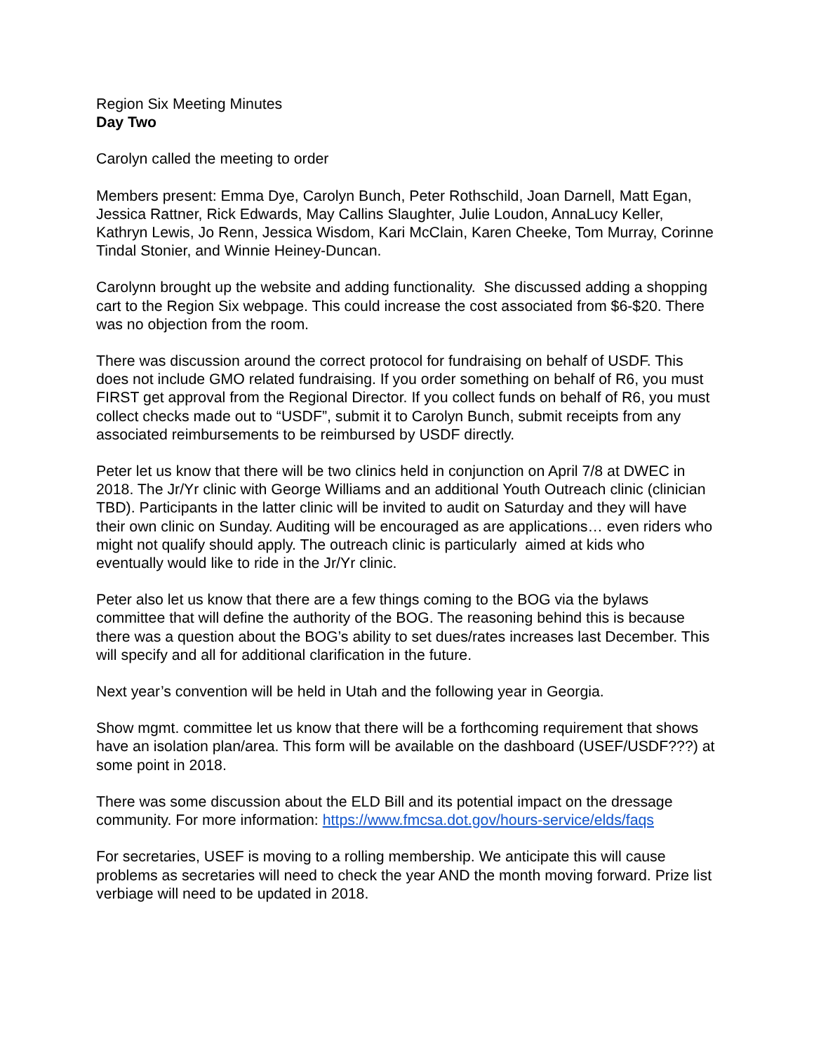Region Six Meeting Minutes
Day Two
Carolyn called the meeting to order
Members present: Emma Dye, Carolyn Bunch, Peter Rothschild, Joan Darnell, Matt Egan, Jessica Rattner, Rick Edwards, May Callins Slaughter, Julie Loudon, AnnaLucy Keller, Kathryn Lewis, Jo Renn, Jessica Wisdom, Kari McClain, Karen Cheeke, Tom Murray, Corinne Tindal Stonier, and Winnie Heiney-Duncan.
Carolynn brought up the website and adding functionality. She discussed adding a shopping cart to the Region Six webpage. This could increase the cost associated from $6-$20. There was no objection from the room.
There was discussion around the correct protocol for fundraising on behalf of USDF. This does not include GMO related fundraising. If you order something on behalf of R6, you must FIRST get approval from the Regional Director. If you collect funds on behalf of R6, you must collect checks made out to “USDF”, submit it to Carolyn Bunch, submit receipts from any associated reimbursements to be reimbursed by USDF directly.
Peter let us know that there will be two clinics held in conjunction on April 7/8 at DWEC in 2018. The Jr/Yr clinic with George Williams and an additional Youth Outreach clinic (clinician TBD). Participants in the latter clinic will be invited to audit on Saturday and they will have their own clinic on Sunday. Auditing will be encouraged as are applications… even riders who might not qualify should apply. The outreach clinic is particularly aimed at kids who eventually would like to ride in the Jr/Yr clinic.
Peter also let us know that there are a few things coming to the BOG via the bylaws committee that will define the authority of the BOG. The reasoning behind this is because there was a question about the BOG’s ability to set dues/rates increases last December. This will specify and all for additional clarification in the future.
Next year’s convention will be held in Utah and the following year in Georgia.
Show mgmt. committee let us know that there will be a forthcoming requirement that shows have an isolation plan/area. This form will be available on the dashboard (USEF/USDF???) at some point in 2018.
There was some discussion about the ELD Bill and its potential impact on the dressage community. For more information: https://www.fmcsa.dot.gov/hours-service/elds/faqs
For secretaries, USEF is moving to a rolling membership. We anticipate this will cause problems as secretaries will need to check the year AND the month moving forward. Prize list verbiage will need to be updated in 2018.